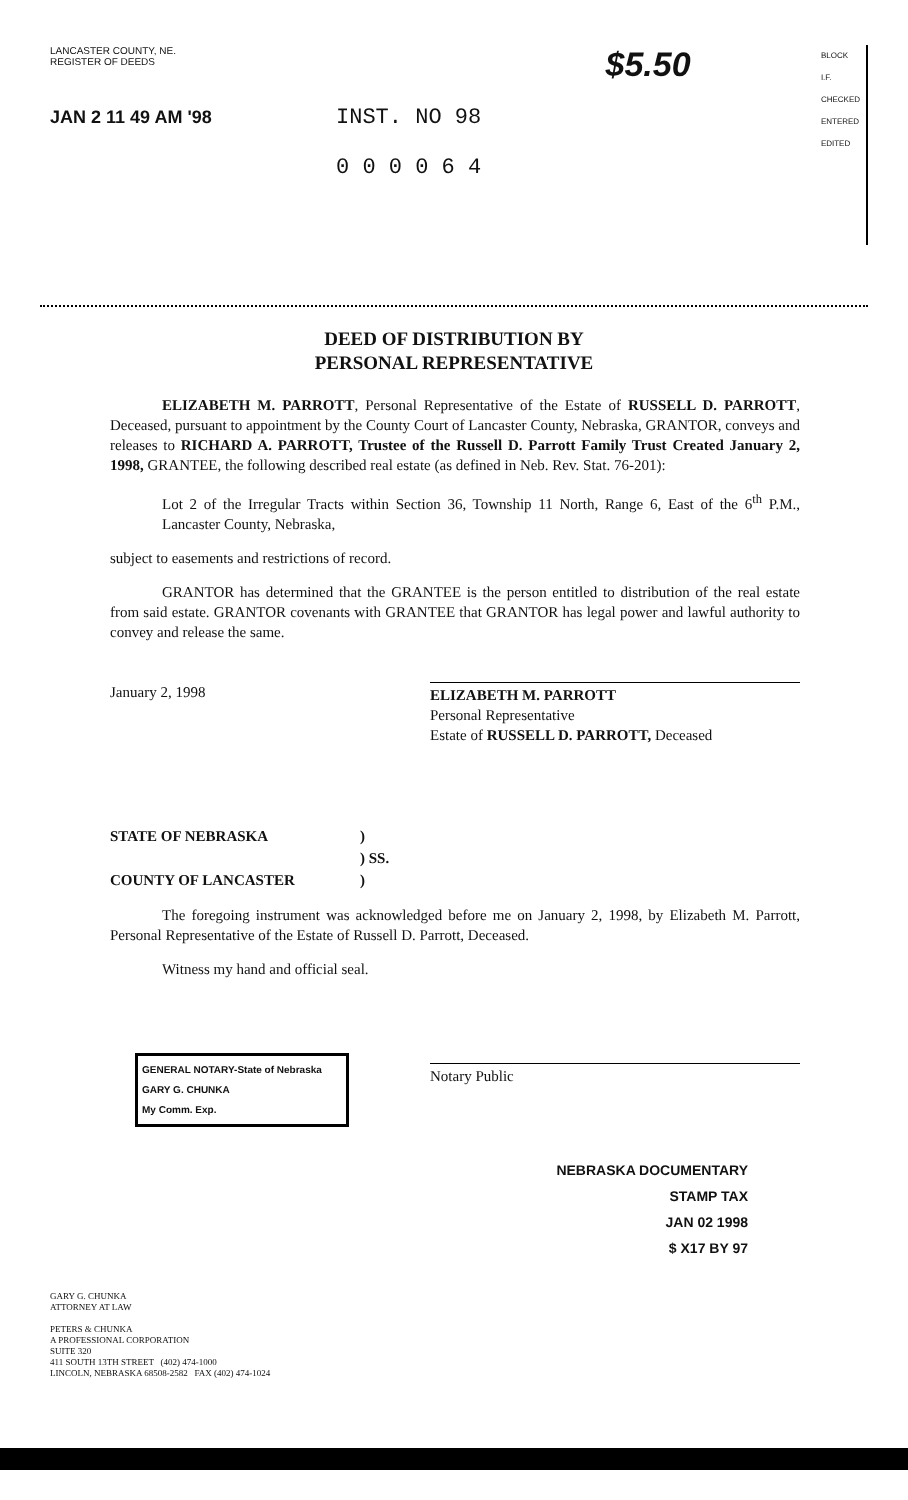LANCASTER COUNTY, NE.
REGISTER OF DEEDS
JAN 2 11 49 AM '98
INST. NO 98
0 0 0 0 6 4
$5.50
BLOCK
I.F.
CHECKED
ENTERED
EDITED
DEED OF DISTRIBUTION BY
PERSONAL REPRESENTATIVE
ELIZABETH M. PARROTT, Personal Representative of the Estate of RUSSELL D. PARROTT, Deceased, pursuant to appointment by the County Court of Lancaster County, Nebraska, GRANTOR, conveys and releases to RICHARD A. PARROTT, Trustee of the Russell D. Parrott Family Trust Created January 2, 1998, GRANTEE, the following described real estate (as defined in Neb. Rev. Stat. 76-201):
Lot 2 of the Irregular Tracts within Section 36, Township 11 North, Range 6, East of the 6<sup>th</sup> P.M., Lancaster County, Nebraska,
subject to easements and restrictions of record.
GRANTOR has determined that the GRANTEE is the person entitled to distribution of the real estate from said estate. GRANTOR covenants with GRANTEE that GRANTOR has legal power and lawful authority to convey and release the same.
January 2, 1998 ELIZABETH M. PARROTT
Personal Representative
Estate of RUSSELL D. PARROTT, Deceased
STATE OF NEBRASKA
)
) SS.
COUNTY OF LANCASTER
)
The foregoing instrument was acknowledged before me on January 2, 1998, by Elizabeth M. Parrott, Personal Representative of the Estate of Russell D. Parrott, Deceased.
Witness my hand and official seal.
GENERAL NOTARY-State of Nebraska
GARY G. CHUNKA
My Comm. Exp.
Notary Public
NEBRASKA DOCUMENTARY
STAMP TAX
JAN 02 1998
$ X17 BY 97
GARY G. CHUNKA
ATTORNEY AT LAW
PETERS & CHUNKA
A PROFESSIONAL CORPORATION
SUITE 320
411 SOUTH 13TH STREET (402) 474-1000
LINCOLN, NEBRASKA 68508-2582 FAX (402) 474-1024